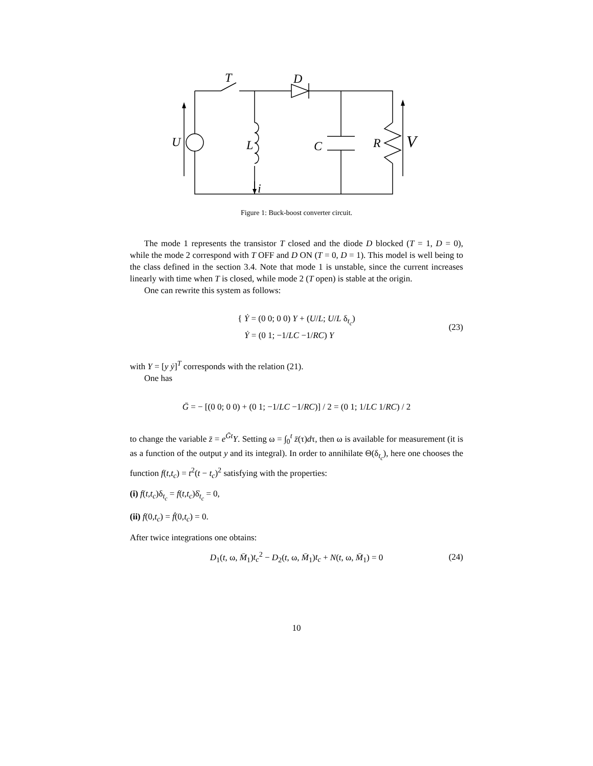T
D
U
L
C
R
V
i
Figure 1: Buck-boost converter circuit.
The mode 1 represents the transistor T closed and the diode D blocked (T = 1, D = 0), while the mode 2 correspond with T OFF and D ON (T = 0, D = 1). This model is well being to the class defined in the section 3.4. Note that mode 1 is unstable, since the current increases linearly with time when T is closed, while mode 2 (T open) is stable at the origin.
One can rewrite this system as follows:
{ Ẏ = (0 0; 0 0) Y + (U/L; U/L δ<sub>t<sub>c</sub></sub>)
Ẏ = (0 1; −1/LC −1/RC) Y
(23)
with Y = [y ẏ]<sup>T</sup> corresponds with the relation (21).
One has
Ḡ = − [(0 0; 0 0) + (0 1; −1/LC −1/RC)] / 2 = (0 1; 1/LC 1/RC) / 2
to change the variable z̄ = e<sup>Ḡt</sup>Y. Setting ω = ∫<sub>0</sub><sup>t</sup> z̄(τ)dτ, then ω is available for measurement (it is as a function of the output y and its integral). In order to annihilate Θ(δ<sub>t<sub>c</sub></sub>), here one chooses the function f(t,t<sub>c</sub>) = t<sup>2</sup>(t − t<sub>c</sub>)<sup>2</sup> satisfying with the properties:
(i) f(t,t<sub>c</sub>)δ<sub>t<sub>c</sub></sub> = f(t,t<sub>c</sub>)δ̇<sub>t<sub>c</sub></sub> = 0,
(ii) f(0,t<sub>c</sub>) = ḟ(0,t<sub>c</sub>) = 0.
After twice integrations one obtains:
D<sub>1</sub>(t, ω, M̄<sub>1</sub>)t<sub>c</sub><sup>2</sup> − D<sub>2</sub>(t, ω, M̄<sub>1</sub>)t<sub>c</sub> + N(t, ω, M̄<sub>1</sub>) = 0
(24)
10